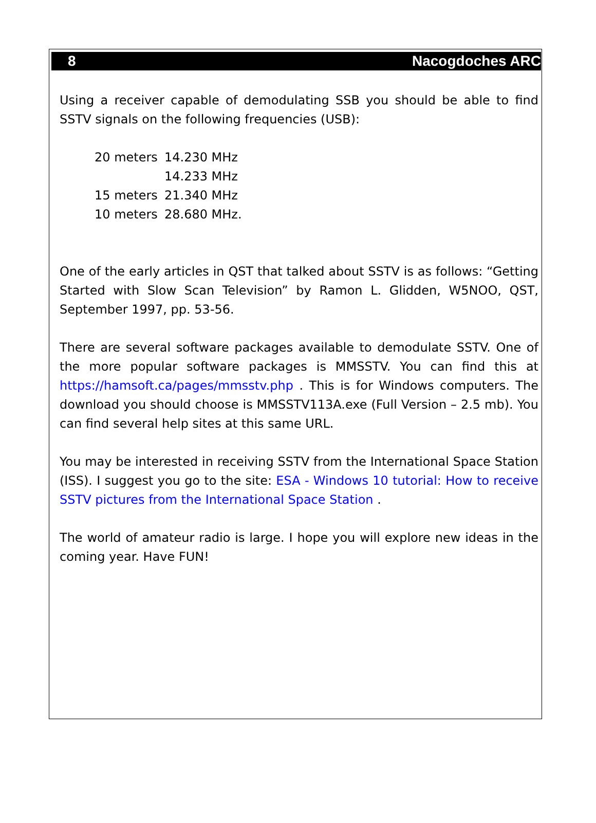8 Nacogdoches ARC
Using a receiver capable of demodulating SSB you should be able to find SSTV signals on the following frequencies (USB):
20 meters 14.230 MHz
14.233 MHz
15 meters 21.340 MHz
10 meters 28.680 MHz.
One of the early articles in QST that talked about SSTV is as follows: “Getting Started with Slow Scan Television” by Ramon L. Glidden, W5NOO, QST, September 1997, pp. 53-56.
There are several software packages available to demodulate SSTV. One of the more popular software packages is MMSSTV. You can find this at https://hamsoft.ca/pages/mmsstv.php . This is for Windows computers. The download you should choose is MMSSTV113A.exe (Full Version – 2.5 mb). You can find several help sites at this same URL.
You may be interested in receiving SSTV from the International Space Station (ISS). I suggest you go to the site: ESA - Windows 10 tutorial: How to receive SSTV pictures from the International Space Station .
The world of amateur radio is large. I hope you will explore new ideas in the coming year. Have FUN!